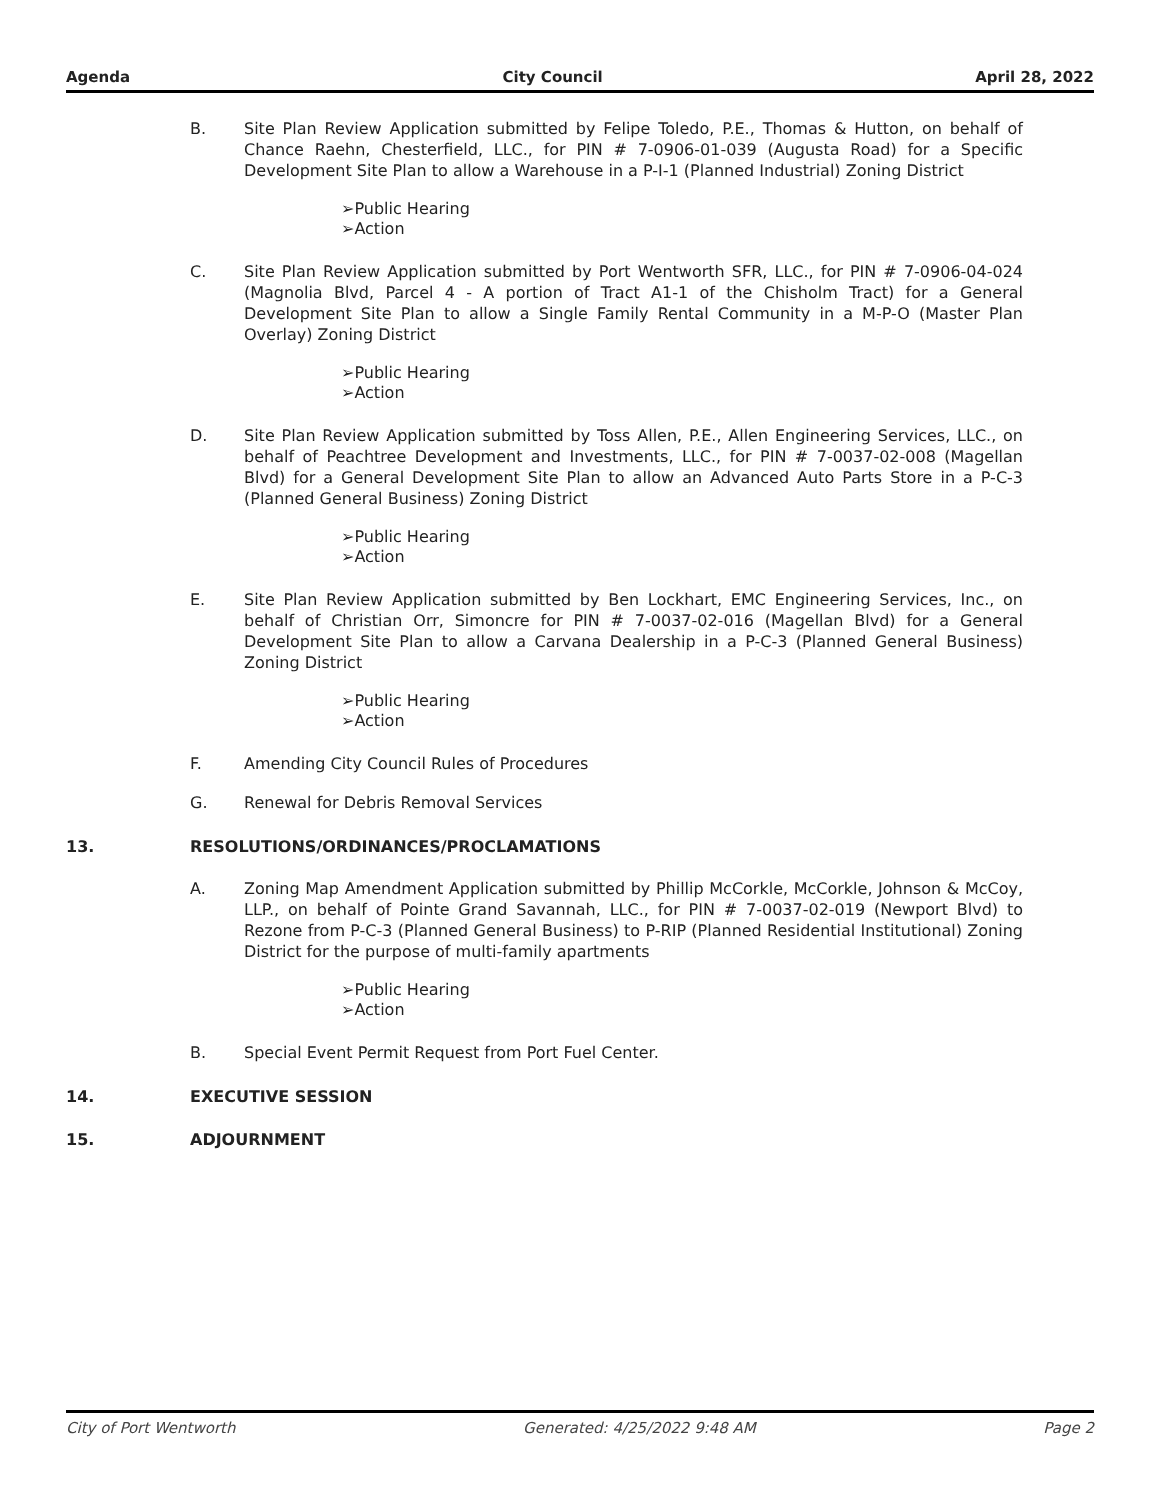Agenda City Council April 28, 2022
B. Site Plan Review Application submitted by Felipe Toledo, P.E., Thomas & Hutton, on behalf of Chance Raehn, Chesterfield, LLC., for PIN # 7-0906-01-039 (Augusta Road) for a Specific Development Site Plan to allow a Warehouse in a P-I-1 (Planned Industrial) Zoning District
➢Public Hearing
➢Action
C. Site Plan Review Application submitted by Port Wentworth SFR, LLC., for PIN # 7-0906-04-024 (Magnolia Blvd, Parcel 4 - A portion of Tract A1-1 of the Chisholm Tract) for a General Development Site Plan to allow a Single Family Rental Community in a M-P-O (Master Plan Overlay) Zoning District
➢Public Hearing
➢Action
D. Site Plan Review Application submitted by Toss Allen, P.E., Allen Engineering Services, LLC., on behalf of Peachtree Development and Investments, LLC., for PIN # 7-0037-02-008 (Magellan Blvd) for a General Development Site Plan to allow an Advanced Auto Parts Store in a P-C-3 (Planned General Business) Zoning District
➢Public Hearing
➢Action
E. Site Plan Review Application submitted by Ben Lockhart, EMC Engineering Services, Inc., on behalf of Christian Orr, Simoncre for PIN # 7-0037-02-016 (Magellan Blvd) for a General Development Site Plan to allow a Carvana Dealership in a P-C-3 (Planned General Business) Zoning District
➢Public Hearing
➢Action
F. Amending City Council Rules of Procedures
G. Renewal for Debris Removal Services
13. RESOLUTIONS/ORDINANCES/PROCLAMATIONS
A. Zoning Map Amendment Application submitted by Phillip McCorkle, McCorkle, Johnson & McCoy, LLP., on behalf of Pointe Grand Savannah, LLC., for PIN # 7-0037-02-019 (Newport Blvd) to Rezone from P-C-3 (Planned General Business) to P-RIP (Planned Residential Institutional) Zoning District for the purpose of multi-family apartments
➢Public Hearing
➢Action
B. Special Event Permit Request from Port Fuel Center.
14. EXECUTIVE SESSION
15. ADJOURNMENT
City of Port Wentworth Generated: 4/25/2022 9:48 AM Page 2